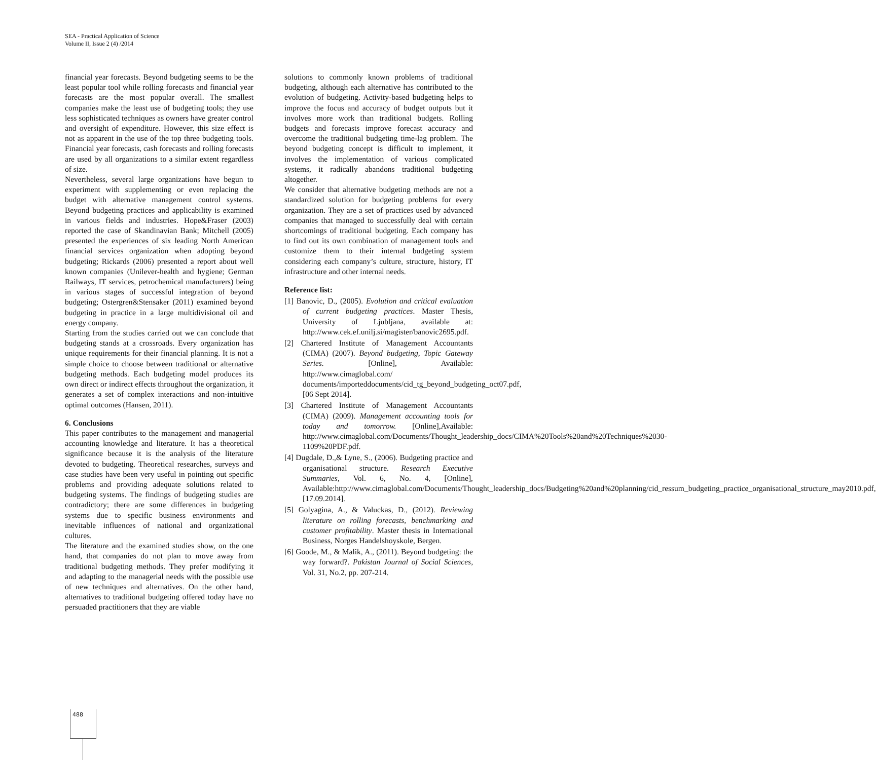SEA - Practical Application of Science
Volume II, Issue 2 (4) /2014
financial year forecasts. Beyond budgeting seems to be the least popular tool while rolling forecasts and financial year forecasts are the most popular overall. The smallest companies make the least use of budgeting tools; they use less sophisticated techniques as owners have greater control and oversight of expenditure. However, this size effect is not as apparent in the use of the top three budgeting tools. Financial year forecasts, cash forecasts and rolling forecasts are used by all organizations to a similar extent regardless of size.
Nevertheless, several large organizations have begun to experiment with supplementing or even replacing the budget with alternative management control systems. Beyond budgeting practices and applicability is examined in various fields and industries. Hope&Fraser (2003) reported the case of Skandinavian Bank; Mitchell (2005) presented the experiences of six leading North American financial services organization when adopting beyond budgeting; Rickards (2006) presented a report about well known companies (Unilever-health and hygiene; German Railways, IT services, petrochemical manufacturers) being in various stages of successful integration of beyond budgeting; Ostergren&Stensaker (2011) examined beyond budgeting in practice in a large multidivisional oil and energy company.
Starting from the studies carried out we can conclude that budgeting stands at a crossroads. Every organization has unique requirements for their financial planning. It is not a simple choice to choose between traditional or alternative budgeting methods. Each budgeting model produces its own direct or indirect effects throughout the organization, it generates a set of complex interactions and non-intuitive optimal outcomes (Hansen, 2011).
6. Conclusions
This paper contributes to the management and managerial accounting knowledge and literature. It has a theoretical significance because it is the analysis of the literature devoted to budgeting. Theoretical researches, surveys and case studies have been very useful in pointing out specific problems and providing adequate solutions related to budgeting systems. The findings of budgeting studies are contradictory; there are some differences in budgeting systems due to specific business environments and inevitable influences of national and organizational cultures.
The literature and the examined studies show, on the one hand, that companies do not plan to move away from traditional budgeting methods. They prefer modifying it and adapting to the managerial needs with the possible use of new techniques and alternatives. On the other hand, alternatives to traditional budgeting offered today have no persuaded practitioners that they are viable
solutions to commonly known problems of traditional budgeting, although each alternative has contributed to the evolution of budgeting. Activity-based budgeting helps to improve the focus and accuracy of budget outputs but it involves more work than traditional budgets. Rolling budgets and forecasts improve forecast accuracy and overcome the traditional budgeting time-lag problem. The beyond budgeting concept is difficult to implement, it involves the implementation of various complicated systems, it radically abandons traditional budgeting altogether.
We consider that alternative budgeting methods are not a standardized solution for budgeting problems for every organization. They are a set of practices used by advanced companies that managed to successfully deal with certain shortcomings of traditional budgeting. Each company has to find out its own combination of management tools and customize them to their internal budgeting system considering each company’s culture, structure, history, IT infrastructure and other internal needs.
Reference list:
[1] Banovic, D., (2005). Evolution and critical evaluation of current budgeting practices. Master Thesis, University of Ljubljana, available at: http://www.cek.ef.unilj.si/magister/banovic2695.pdf.
[2] Chartered Institute of Management Accountants (CIMA) (2007). Beyond budgeting, Topic Gateway Series. [Online], Available: http://www.cimaglobal.com/ documents/importeddocuments/cid_tg_beyond_budgeting_oct07.pdf, [06 Sept 2014].
[3] Chartered Institute of Management Accountants (CIMA) (2009). Management accounting tools for today and tomorrow. [Online],Available: http://www.cimaglobal.com/Documents/Thought_leadership_docs/CIMA%20Tools%20and%20Techniques%2030-1109%20PDF.pdf.
[4] Dugdale, D.,& Lyne, S., (2006). Budgeting practice and organisational structure. Research Executive Summaries, Vol. 6, No. 4, [Online], Available:http://www.cimaglobal.com/Documents/Thought_leadership_docs/Budgeting%20and%20planning/cid_ressum_budgeting_practice_organisational_structure_may2010.pdf, [17.09.2014].
[5] Golyagina, A., & Valuckas, D., (2012). Reviewing literature on rolling forecasts, benchmarking and customer profitability. Master thesis in International Business, Norges Handelshoyskole, Bergen.
[6] Goode, M., & Malik, A., (2011). Beyond budgeting: the way forward?. Pakistan Journal of Social Sciences, Vol. 31, No.2, pp. 207-214.
488